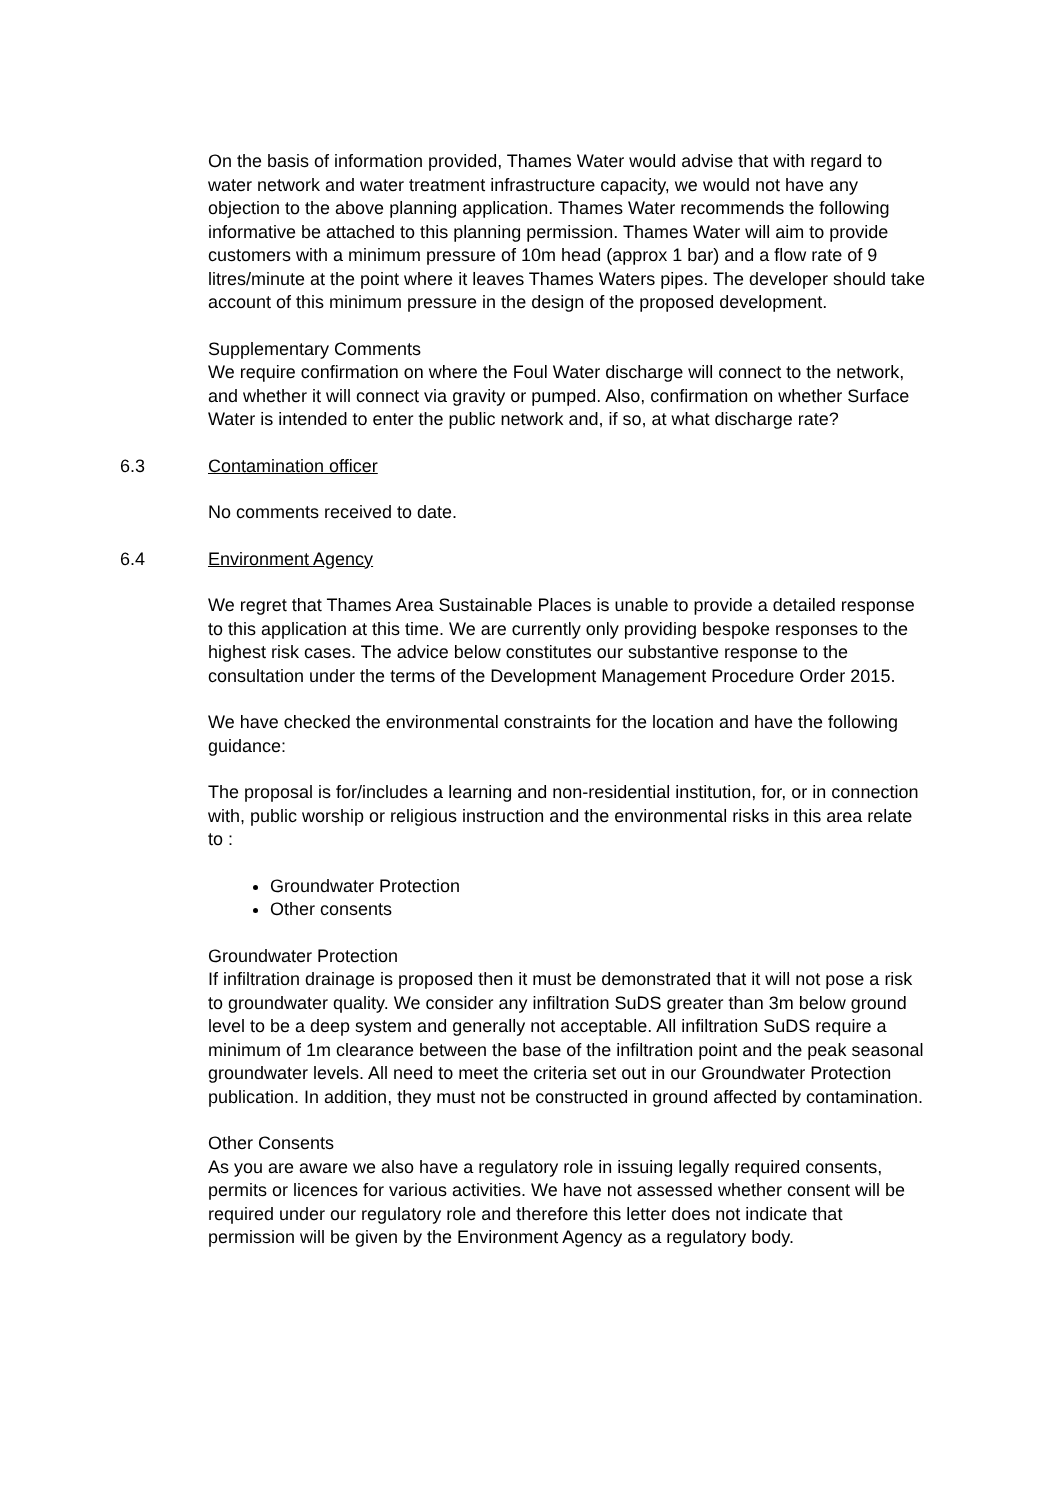On the basis of information provided, Thames Water would advise that with regard to water network and water treatment infrastructure capacity, we would not have any objection to the above planning application. Thames Water recommends the following informative be attached to this planning permission. Thames Water will aim to provide customers with a minimum pressure of 10m head (approx 1 bar) and a flow rate of 9 litres/minute at the point where it leaves Thames Waters pipes. The developer should take account of this minimum pressure in the design of the proposed development.
Supplementary Comments
We require confirmation on where the Foul Water discharge will connect to the network, and whether it will connect via gravity or pumped. Also, confirmation on whether Surface Water is intended to enter the public network and, if so, at what discharge rate?
6.3 Contamination officer
No comments received to date.
6.4 Environment Agency
We regret that Thames Area Sustainable Places is unable to provide a detailed response to this application at this time. We are currently only providing bespoke responses to the highest risk cases. The advice below constitutes our substantive response to the consultation under the terms of the Development Management Procedure Order 2015.
We have checked the environmental constraints for the location and have the following guidance:
The proposal is for/includes a learning and non-residential institution, for, or in connection with, public worship or religious instruction and the environmental risks in this area relate to :
Groundwater Protection
Other consents
Groundwater Protection
If infiltration drainage is proposed then it must be demonstrated that it will not pose a risk to groundwater quality. We consider any infiltration SuDS greater than 3m below ground level to be a deep system and generally not acceptable. All infiltration SuDS require a minimum of 1m clearance between the base of the infiltration point and the peak seasonal groundwater levels. All need to meet the criteria set out in our Groundwater Protection publication. In addition, they must not be constructed in ground affected by contamination.
Other Consents
As you are aware we also have a regulatory role in issuing legally required consents, permits or licences for various activities. We have not assessed whether consent will be required under our regulatory role and therefore this letter does not indicate that permission will be given by the Environment Agency as a regulatory body.